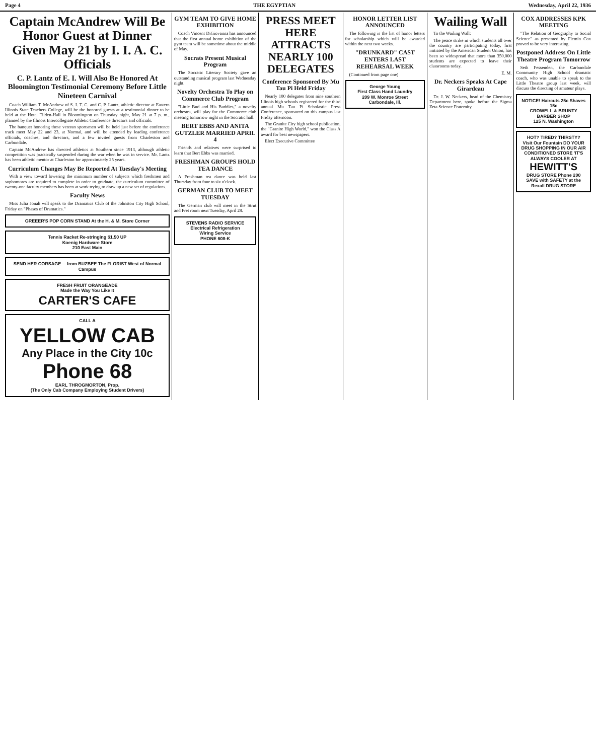Page 4 THE EGYPTIAN Wednesday, April 22, 1936
Captain McAndrew Will Be Honor Guest at Dinner Given May 21 by I. I. A. C. Officials
C. P. Lantz of E. I. Will Also Be Honored At Bloomington Testimonial Ceremony Before Little Nineteen Carnival
Coach William T. McAndrew of S. I. T. C. and C. P. Lantz, athletic director at Eastern Illinois State Teachers College, will be the honored guests at a testimonial dinner to be held at the Hotel Tilden-Hall in Bloomington on Thursday night, May 21 at 7 p. m., planned by the Illinois Intercollegiate Athletic Conference directors and officials.
The banquet honoring these veteran sportsmen will be held just before the conference track meet May 22 and 23, at Normal, and will be attended by leading conference officials, coaches, and directors, and a few invited guests from Charleston and Carbondale.
Captain McAndrew has directed athletics at Southern since 1913, although athletic competition was practically suspended during the war when he was in service. Mr. Lantz has been athletic mentor at Charleston for approximately 25 years.
Curriculum Changes May Be Reported At Tuesday's Meeting
With a view toward lowering the minimum number of subjects which freshmen and sophomores are required to complete in order to graduate, the curriculum committee of twenty-one faculty members has been at work trying to draw up a new set of regulations.
Faculty News
Miss Julia Jonah will speak to the Dramatics Club of the Johnston City High School, Friday on "Phases of Dramatics."
GREEER'S POP CORN STAND At the H. & M. Store Corner
Tennis Racket Re-stringing $1.50 UP
Koenig Hardware Store
210 East Main
SEND HER CORSAGE —from BUZBEE The FLORIST West of Normal Campus
FRESH FRUIT ORANGEADE
Made the Way You Like It
CARTER'S CAFE
CALL A
YELLOW CAB
Any Place in the City 10c
Phone 68
EARL THROGMORTON, Prop.
(The Only Cab Company Employing Student Drivers)
GYM TEAM TO GIVE HOME EXHIBITION
Coach Vincent DiGiovanna has announced that the first annual home exhibition of the gym team will be sometime about the middle of May.
Socrats Present Musical Program
The Socratic Literary Society gave an outstanding musical program last Wednesday night.
Novelty Orchestra To Play on Commerce Club Program
"Little Bud and His Buddies," a novelty orchestra, will play for the Commerce club meeting tomorrow night in the Socratic hall.
BERT EBBS AND ANITA GUTZLER MARRIED APRIL 4
Friends and relatives were surprised to learn that Bert Ebbs was married.
FRESHMAN GROUPS HOLD TEA DANCE
A Freshman tea dance was held last Thursday from four to six o'clock.
GERMAN CLUB TO MEET TUESDAY
The German club will meet in the Strut and Fret room next Tuesday, April 28.
STEVENS RADIO SERVICE
Electrical Refrigeration
Wiring Service
PHONE 608-K
PRESS MEET HERE ATTRACTS NEARLY 100 DELEGATES
Conference Sponsored By Mu Tau Pi Held Friday
Nearly 100 delegates from nine southern Illinois high schools registered for the third annual Mu Tau Pi Scholastic Press Conference, sponsored on this campus last Friday afternoon.
The Granite City high school publication, the "Granite High World," won the Class A award for best newspapers.
Elect Executive Committee
HONOR LETTER LIST ANNOUNCED
The following is the list of honor letters for scholarship which will be awarded within the next two weeks.
"DRUNKARD" CAST ENTERS LAST REHEARSAL WEEK
(Continued from page one)
George Young
First Class Hand Laundry
209 W. Monroe Street
Carbondale, Ill.
Wailing Wall
To the Wailing Wall:
The peace strike in which students all over the country are participating today, first initiated by the American Student Union, has been so widespread that more than 350,000 students are expected to leave their classrooms today.
E. M.
Dr. Neckers Speaks At Cape Girardeau
Dr. J. W. Neckers, head of the Chemistry Department here, spoke before the Sigma Zeta Science Fraternity.
COX ADDRESSES KPK MEETING
"The Relation of Geography to Social Science" as presented by Flemin Cox proved to be very interesting.
Postponed Address On Little Theatre Program Tomorrow
Seth Fessenden, the Carbondale Community High School dramatic coach, who was unable to speak to the Little Theatre group last week, will discuss the directing of amateur plays.
NOTICE! Haircuts 25c Shaves 15c
CROWELL & BRUNTY BARBER SHOP
125 N. Washington
HOT? TIRED? THIRSTY?
Visit Our Fountain DO YOUR DRUG SHOPPING IN OUR AIR CONDITIONED STORE 'IT'S ALWAYS COOLER AT
HEWITT'S
DRUG STORE Phone 200
SAVE with SAFETY at the Rexall DRUG STORE